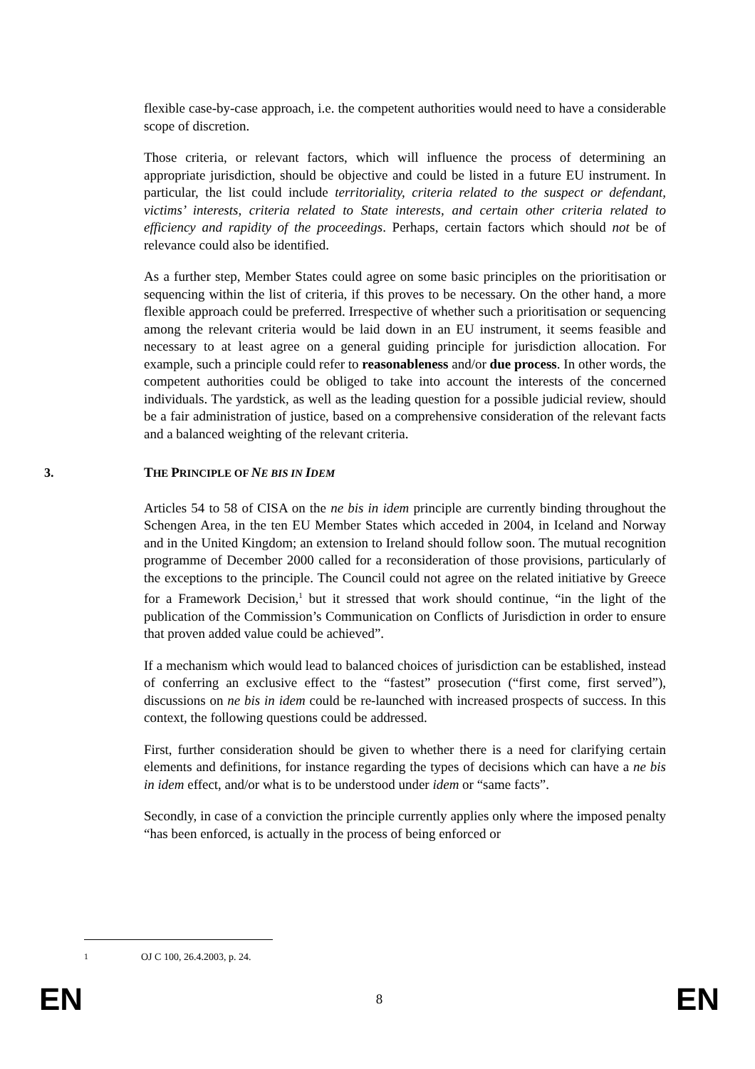flexible case-by-case approach, i.e. the competent authorities would need to have a considerable scope of discretion.
Those criteria, or relevant factors, which will influence the process of determining an appropriate jurisdiction, should be objective and could be listed in a future EU instrument. In particular, the list could include territoriality, criteria related to the suspect or defendant, victims’ interests, criteria related to State interests, and certain other criteria related to efficiency and rapidity of the proceedings. Perhaps, certain factors which should not be of relevance could also be identified.
As a further step, Member States could agree on some basic principles on the prioritisation or sequencing within the list of criteria, if this proves to be necessary. On the other hand, a more flexible approach could be preferred. Irrespective of whether such a prioritisation or sequencing among the relevant criteria would be laid down in an EU instrument, it seems feasible and necessary to at least agree on a general guiding principle for jurisdiction allocation. For example, such a principle could refer to reasonableness and/or due process. In other words, the competent authorities could be obliged to take into account the interests of the concerned individuals. The yardstick, as well as the leading question for a possible judicial review, should be a fair administration of justice, based on a comprehensive consideration of the relevant facts and a balanced weighting of the relevant criteria.
3. THE PRINCIPLE OF NE BIS IN IDEM
Articles 54 to 58 of CISA on the ne bis in idem principle are currently binding throughout the Schengen Area, in the ten EU Member States which acceded in 2004, in Iceland and Norway and in the United Kingdom; an extension to Ireland should follow soon. The mutual recognition programme of December 2000 called for a reconsideration of those provisions, particularly of the exceptions to the principle. The Council could not agree on the related initiative by Greece for a Framework Decision,<sup>1</sup> but it stressed that work should continue, “in the light of the publication of the Commission’s Communication on Conflicts of Jurisdiction in order to ensure that proven added value could be achieved”.
If a mechanism which would lead to balanced choices of jurisdiction can be established, instead of conferring an exclusive effect to the “fastest” prosecution (“first come, first served”), discussions on ne bis in idem could be re-launched with increased prospects of success. In this context, the following questions could be addressed.
First, further consideration should be given to whether there is a need for clarifying certain elements and definitions, for instance regarding the types of decisions which can have a ne bis in idem effect, and/or what is to be understood under idem or “same facts”.
Secondly, in case of a conviction the principle currently applies only where the imposed penalty “has been enforced, is actually in the process of being enforced or
<sup>1</sup> OJ C 100, 26.4.2003, p. 24.
EN 8 EN